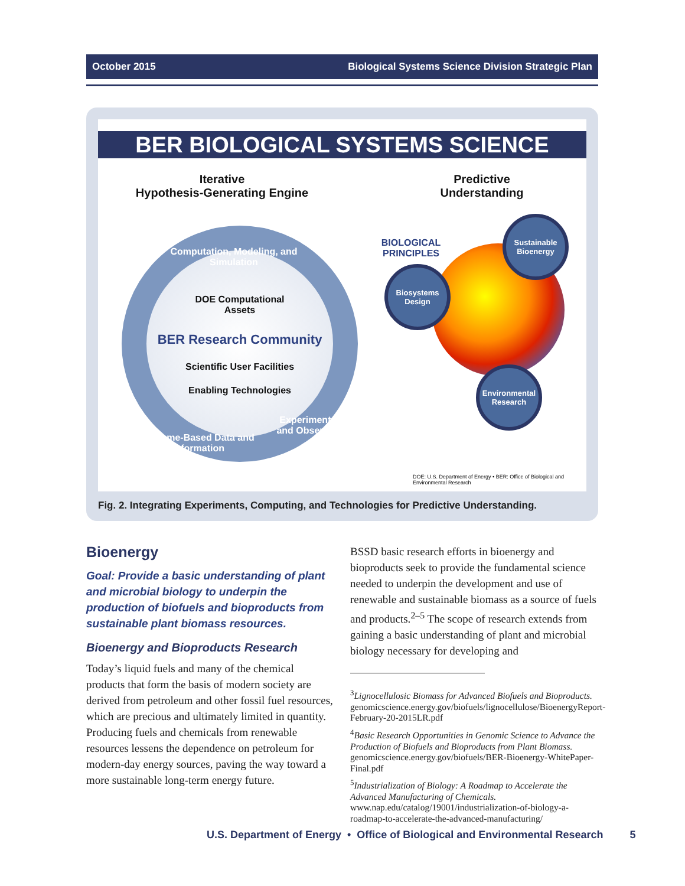October 2015 Biological Systems Science Division Strategic Plan
BER BIOLOGICAL SYSTEMS SCIENCE
Iterative
Hypothesis-Generating Engine
Predictive
Understanding
Computation, Modeling, and Simulation
DOE Computational Assets
BER Research Community
Scientific User Facilities
Enabling Technologies
Experimentation and Observations
Genome-Based Data and Information
BIOLOGICAL PRINCIPLES
Sustainable Bioenergy
Biosystems Design
Environmental Research
DOE: U.S. Department of Energy • BER: Office of Biological and Environmental Research
Fig. 2. Integrating Experiments, Computing, and Technologies for Predictive Understanding.
Bioenergy
Goal: Provide a basic understanding of plant and microbial biology to underpin the production of biofuels and bioproducts from sustainable plant biomass resources.
Bioenergy and Bioproducts Research
Today’s liquid fuels and many of the chemical products that form the basis of modern society are derived from petroleum and other fossil fuel resources, which are precious and ultimately limited in quantity. Producing fuels and chemicals from renewable resources lessens the dependence on petroleum for modern-day energy sources, paving the way toward a more sustainable long-term energy future.
BSSD basic research efforts in bioenergy and bioproducts seek to provide the fundamental science needed to underpin the development and use of renewable and sustainable biomass as a source of fuels and products.<sup>2–5</sup> The scope of research extends from gaining a basic understanding of plant and microbial biology necessary for developing and
<sup>3</sup> Lignocellulosic Biomass for Advanced Biofuels and Bioproducts. genomicscience.energy.gov/biofuels/lignocellulose/BioenergyReport-February-20-2015LR.pdf
<sup>4</sup> Basic Research Opportunities in Genomic Science to Advance the Production of Biofuels and Bioproducts from Plant Biomass. genomicscience.energy.gov/biofuels/BER-Bioenergy-WhitePaper-Final.pdf
<sup>5</sup> Industrialization of Biology: A Roadmap to Accelerate the Advanced Manufacturing of Chemicals. www.nap.edu/catalog/19001/industrialization-of-biology-a-roadmap-to-accelerate-the-advanced-manufacturing/
U.S. Department of Energy • Office of Biological and Environmental Research 5